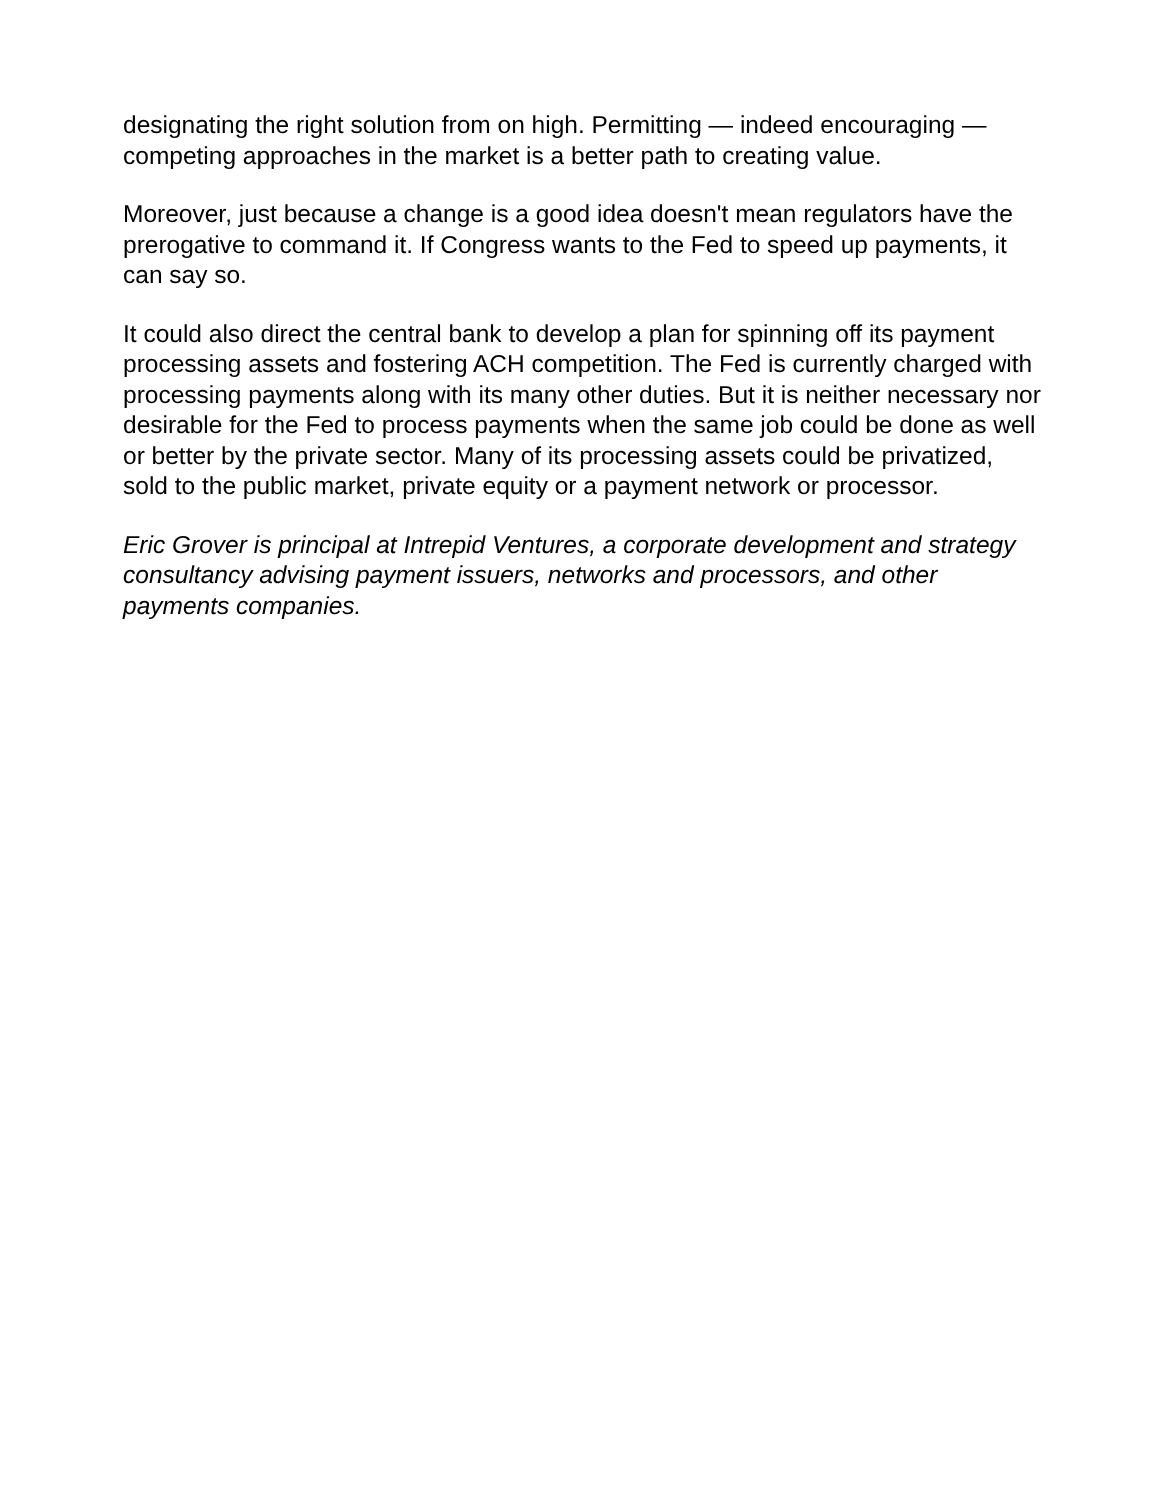designating the right solution from on high. Permitting — indeed encouraging — competing approaches in the market is a better path to creating value.
Moreover, just because a change is a good idea doesn't mean regulators have the prerogative to command it. If Congress wants to the Fed to speed up payments, it can say so.
It could also direct the central bank to develop a plan for spinning off its payment processing assets and fostering ACH competition. The Fed is currently charged with processing payments along with its many other duties. But it is neither necessary nor desirable for the Fed to process payments when the same job could be done as well or better by the private sector. Many of its processing assets could be privatized, sold to the public market, private equity or a payment network or processor.
Eric Grover is principal at Intrepid Ventures, a corporate development and strategy consultancy advising payment issuers, networks and processors, and other payments companies.